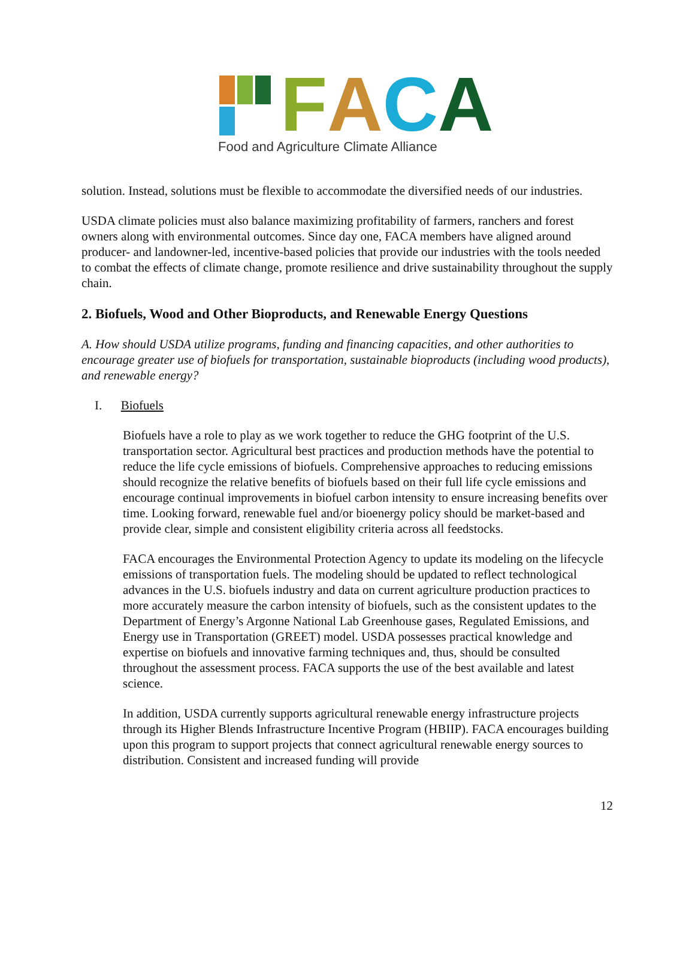FACA
Food and Agriculture Climate Alliance
solution. Instead, solutions must be flexible to accommodate the diversified needs of our industries.
USDA climate policies must also balance maximizing profitability of farmers, ranchers and forest owners along with environmental outcomes. Since day one, FACA members have aligned around producer- and landowner-led, incentive-based policies that provide our industries with the tools needed to combat the effects of climate change, promote resilience and drive sustainability throughout the supply chain.
2. Biofuels, Wood and Other Bioproducts, and Renewable Energy Questions
A. How should USDA utilize programs, funding and financing capacities, and other authorities to encourage greater use of biofuels for transportation, sustainable bioproducts (including wood products), and renewable energy?
I. Biofuels
Biofuels have a role to play as we work together to reduce the GHG footprint of the U.S. transportation sector. Agricultural best practices and production methods have the potential to reduce the life cycle emissions of biofuels. Comprehensive approaches to reducing emissions should recognize the relative benefits of biofuels based on their full life cycle emissions and encourage continual improvements in biofuel carbon intensity to ensure increasing benefits over time. Looking forward, renewable fuel and/or bioenergy policy should be market-based and provide clear, simple and consistent eligibility criteria across all feedstocks.
FACA encourages the Environmental Protection Agency to update its modeling on the lifecycle emissions of transportation fuels. The modeling should be updated to reflect technological advances in the U.S. biofuels industry and data on current agriculture production practices to more accurately measure the carbon intensity of biofuels, such as the consistent updates to the Department of Energy’s Argonne National Lab Greenhouse gases, Regulated Emissions, and Energy use in Transportation (GREET) model. USDA possesses practical knowledge and expertise on biofuels and innovative farming techniques and, thus, should be consulted throughout the assessment process. FACA supports the use of the best available and latest science.
In addition, USDA currently supports agricultural renewable energy infrastructure projects through its Higher Blends Infrastructure Incentive Program (HBIIP). FACA encourages building upon this program to support projects that connect agricultural renewable energy sources to distribution. Consistent and increased funding will provide
12